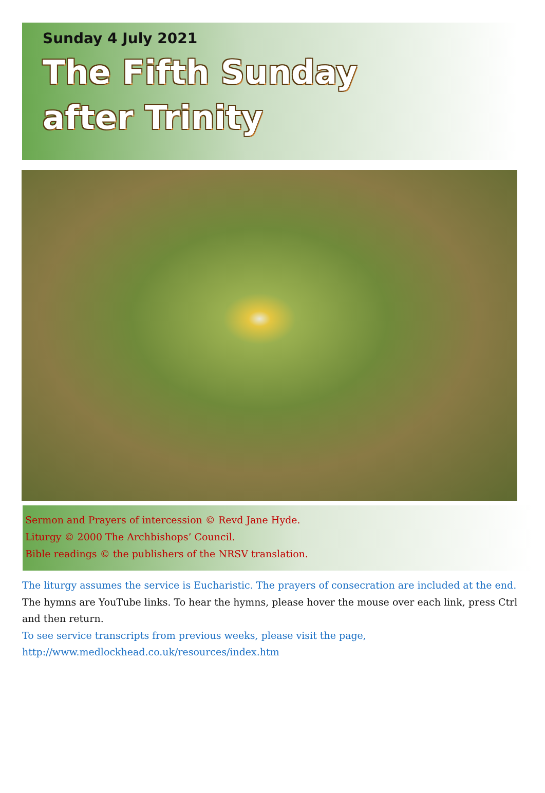Sunday 4 July 2021
The Fifth Sunday
after Trinity
Sermon and Prayers of intercession © Revd Jane Hyde.
Liturgy © 2000 The Archbishops’ Council.
Bible readings © the publishers of the NRSV translation.
The liturgy assumes the service is Eucharistic. The prayers of consecration are included at the end.
The hymns are YouTube links. To hear the hymns, please hover the mouse over each link, press Ctrl and then return.
To see service transcripts from previous weeks, please visit the page,
http://www.medlockhead.co.uk/resources/index.htm